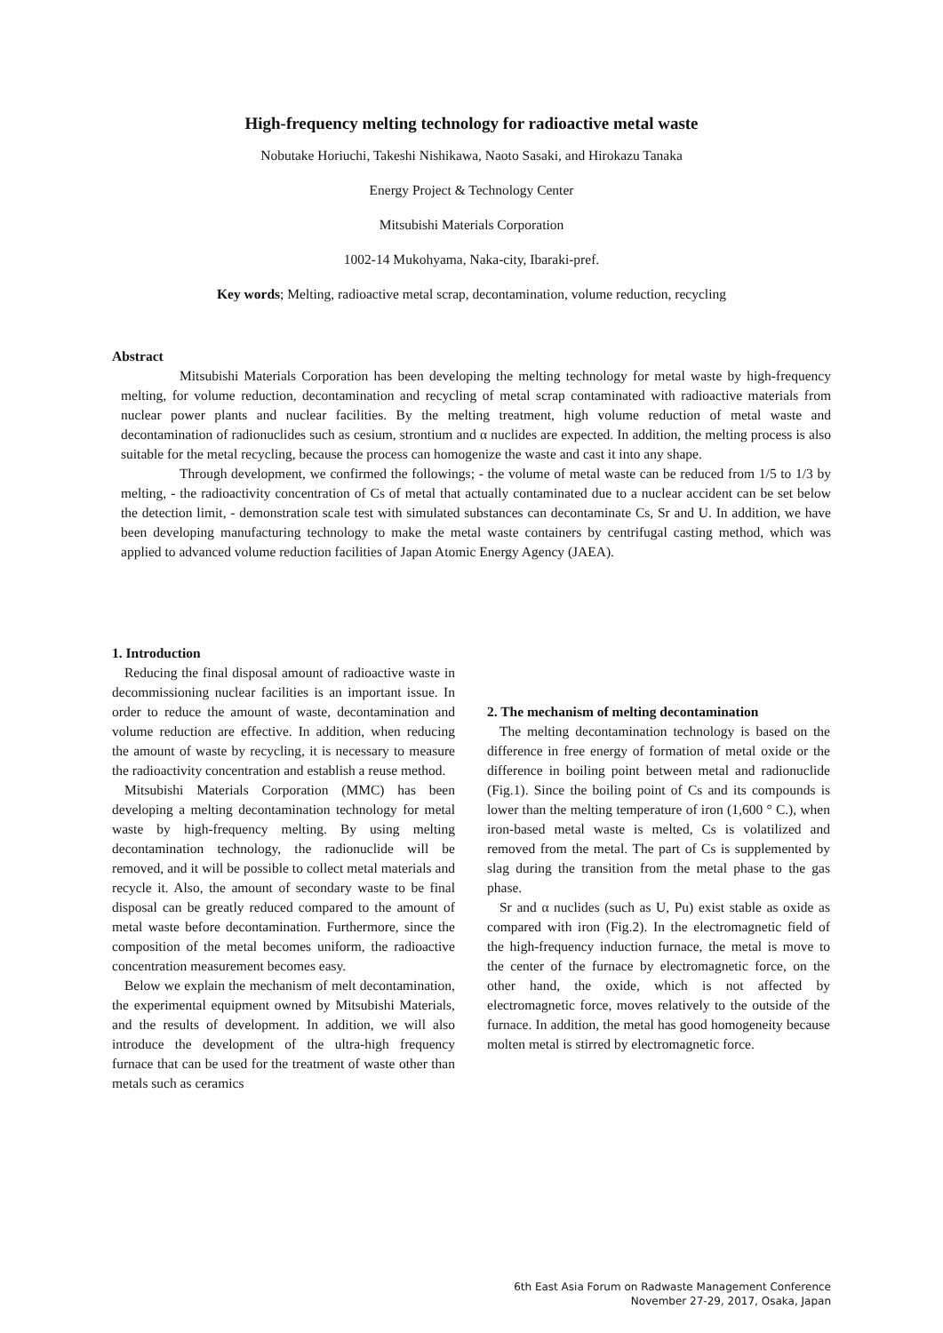High-frequency melting technology for radioactive metal waste
Nobutake Horiuchi, Takeshi Nishikawa, Naoto Sasaki, and Hirokazu Tanaka
Energy Project & Technology Center
Mitsubishi Materials Corporation
1002-14 Mukohyama, Naka-city, Ibaraki-pref.
Key words; Melting, radioactive metal scrap, decontamination, volume reduction, recycling
Abstract
Mitsubishi Materials Corporation has been developing the melting technology for metal waste by high-frequency melting, for volume reduction, decontamination and recycling of metal scrap contaminated with radioactive materials from nuclear power plants and nuclear facilities. By the melting treatment, high volume reduction of metal waste and decontamination of radionuclides such as cesium, strontium and α nuclides are expected. In addition, the melting process is also suitable for the metal recycling, because the process can homogenize the waste and cast it into any shape.
Through development, we confirmed the followings; - the volume of metal waste can be reduced from 1/5 to 1/3 by melting, - the radioactivity concentration of Cs of metal that actually contaminated due to a nuclear accident can be set below the detection limit, - demonstration scale test with simulated substances can decontaminate Cs, Sr and U. In addition, we have been developing manufacturing technology to make the metal waste containers by centrifugal casting method, which was applied to advanced volume reduction facilities of Japan Atomic Energy Agency (JAEA).
1. Introduction
Reducing the final disposal amount of radioactive waste in decommissioning nuclear facilities is an important issue. In order to reduce the amount of waste, decontamination and volume reduction are effective. In addition, when reducing the amount of waste by recycling, it is necessary to measure the radioactivity concentration and establish a reuse method.
Mitsubishi Materials Corporation (MMC) has been developing a melting decontamination technology for metal waste by high-frequency melting. By using melting decontamination technology, the radionuclide will be removed, and it will be possible to collect metal materials and recycle it. Also, the amount of secondary waste to be final disposal can be greatly reduced compared to the amount of metal waste before decontamination. Furthermore, since the composition of the metal becomes uniform, the radioactive concentration measurement becomes easy.
Below we explain the mechanism of melt decontamination, the experimental equipment owned by Mitsubishi Materials, and the results of development. In addition, we will also introduce the development of the ultra-high frequency furnace that can be used for the treatment of waste other than metals such as ceramics
2. The mechanism of melting decontamination
The melting decontamination technology is based on the difference in free energy of formation of metal oxide or the difference in boiling point between metal and radionuclide (Fig.1). Since the boiling point of Cs and its compounds is lower than the melting temperature of iron (1,600 ° C.), when iron-based metal waste is melted, Cs is volatilized and removed from the metal. The part of Cs is supplemented by slag during the transition from the metal phase to the gas phase.
Sr and α nuclides (such as U, Pu) exist stable as oxide as compared with iron (Fig.2). In the electromagnetic field of the high-frequency induction furnace, the metal is move to the center of the furnace by electromagnetic force, on the other hand, the oxide, which is not affected by electromagnetic force, moves relatively to the outside of the furnace. In addition, the metal has good homogeneity because molten metal is stirred by electromagnetic force.
6th East Asia Forum on Radwaste Management Conference
November 27-29, 2017, Osaka, Japan